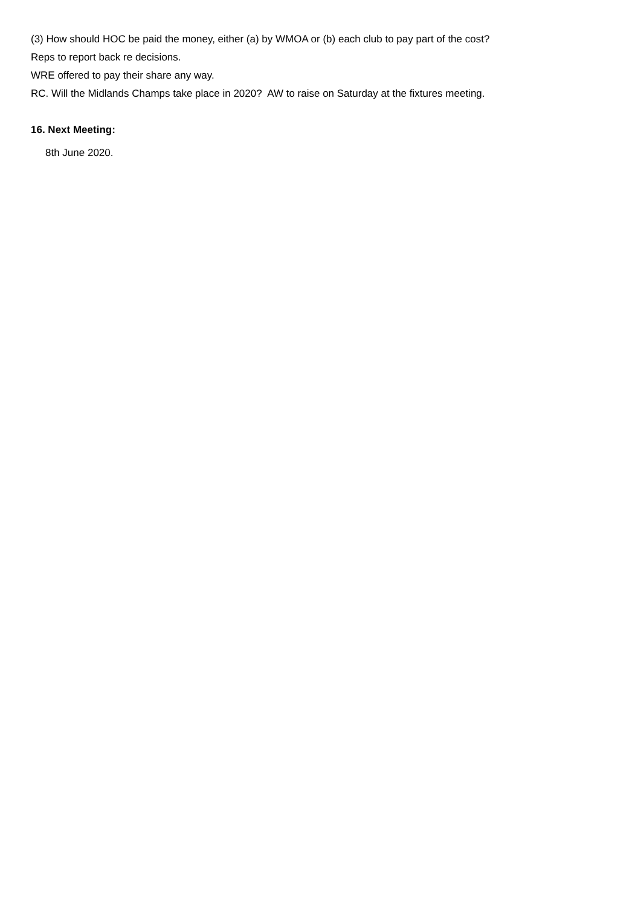(3) How should HOC be paid the money, either (a) by WMOA or (b) each club to pay part of the cost?
Reps to report back re decisions.
WRE offered to pay their share any way.
RC. Will the Midlands Champs take place in 2020? AW to raise on Saturday at the fixtures meeting.
16. Next Meeting:
8th June 2020.